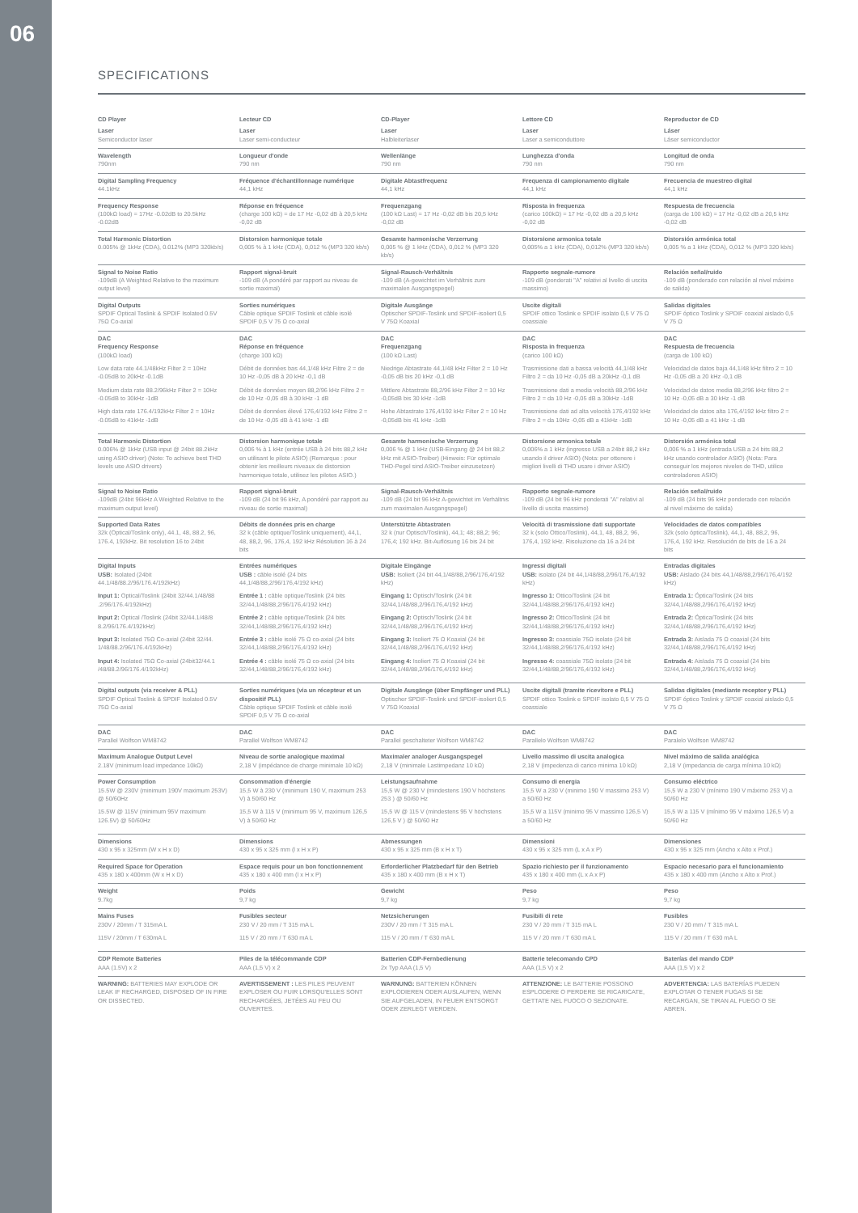06
SPECIFICATIONS
| CD Player | Lecteur CD | CD-Player | Lettore CD | Reproductor de CD |
| Laser Semiconductor laser | Laser Laser semi-conducteur | Laser Halbleiterlaser | Laser Laser a semiconduttore | Láser Láser semiconductor |
| Wavelength 790nm | Longueur d'onde 790 nm | Wellenlänge 790 nm | Lunghezza d'onda 790 nm | Longitud de onda 790 nm |
| Digital Sampling Frequency 44.1kHz | Fréquence d'échantillonnage numérique 44,1 kHz | Digitale Abtastfrequenz 44,1 kHz | Frequenza di campionamento digitale 44,1 kHz | Frecuencia de muestreo digital 44,1 kHz |
| Frequency Response (100kΩ load) = 17Hz -0.02dB to 20.5kHz -0.02dB | Réponse en fréquence (charge 100 kΩ) = de 17 Hz -0,02 dB à 20,5 kHz -0,02 dB | Frequenzgang (100 kΩ Last) = 17 Hz -0,02 dB bis 20,5 kHz -0,02 dB | Risposta in frequenza (carico 100kΩ) = 17 Hz -0,02 dB a 20,5 kHz -0,02 dB | Respuesta de frecuencia (carga de 100 kΩ) = 17 Hz -0,02 dB a 20,5 kHz -0,02 dB |
| Total Harmonic Distortion 0.005% @ 1kHz (CDA), 0.012% (MP3 320kb/s) | Distorsion harmonique totale 0,005 % à 1 kHz (CDA), 0,012 % (MP3 320 kb/s) | Gesamte harmonische Verzerrung 0,005 % @ 1 kHz (CDA), 0,012 % (MP3 320 kb/s) | Distorsione armonica totale 0,005% a 1 kHz (CDA), 0,012% (MP3 320 kb/s) | Distorsión armónica total 0,005 % a 1 kHz (CDA), 0,012 % (MP3 320 kb/s) |
| Signal to Noise Ratio -109dB (A Weighted Relative to the maximum output level) | Rapport signal-bruit -109 dB (A pondéré par rapport au niveau de sortie maximal) | Signal-Rausch-Verhältnis -109 dB (A-gewichtet im Verhältnis zum maximalen Ausgangspegel) | Rapporto segnale-rumore -109 dB (ponderati "A" relativi al livello di uscita massimo) | Relación señal/ruido -109 dB (ponderado con relación al nivel máximo de salida) |
| Digital Outputs SPDIF Optical Toslink & SPDIF Isolated 0.5V 75Ω Co-axial | Sorties numériques Câble optique SPDIF Toslink et câble isolé SPDIF 0,5 V 75 Ω co-axial | Digitale Ausgänge Optischer SPDIF-Toslink und SPDIF-isoliert 0,5 V 75Ω Koaxial | Uscite digitali SPDIF ottico Toslink e SPDIF isolato 0,5 V 75 Ω coassiale | Salidas digitales SPDIF óptico Toslink y SPDIF coaxial aislado 0,5 V 75 Ω |
| DAC Frequency Response (100kΩ load) Low data rate 44.1/48kHz Filter 2 = 10Hz -0.05dB to 20kHz -0.1dB Medium data rate 88.2/96kHz Filter 2 = 10Hz -0.05dB to 30kHz -1dB High data rate 176.4/192kHz Filter 2 = 10Hz -0.05dB to 41kHz -1dB | DAC Réponse en fréquence (charge 100 kΩ) Débit de données bas 44,1/48 kHz Filtre 2 = de 10 Hz -0,05 dB à 20 kHz -0,1 dB Débit de données moyen 88,2/96 kHz Filtre 2 = de 10 Hz -0,05 dB à 30 kHz -1 dB Débit de données élevé 176,4/192 kHz Filtre 2 = de 10 Hz -0,05 dB à 41 kHz -1 dB | DAC Frequenzgang (100 kΩ Last) Niedrige Abtastrate 44,1/48 kHz Filter 2 = 10 Hz -0,05 dB bis 20 kHz -0,1 dB Mittlere Abtastrate 88,2/96 kHz Filter 2 = 10 Hz -0,05dB bis 30 kHz -1dB Hohe Abtastrate 176,4/192 kHz Filter 2 = 10 Hz -0,05dB bis 41 kHz -1dB | DAC Risposta in frequenza (carico 100 kΩ) Trasmissione dati a bassa velocità 44,1/48 kHz Filtro 2 = da 10 Hz -0,05 dB a 20kHz -0,1 dB Trasmissione dati a media velocità 88,2/96 kHz Filtro 2 = da 10 Hz -0,05 dB a 30kHz -1dB Trasmissione dati ad alta velocità 176,4/192 kHz Filtro 2 = da 10Hz -0,05 dB a 41kHz -1dB | DAC Respuesta de frecuencia (carga de 100 kΩ) Velocidad de datos baja 44,1/48 kHz filtro 2 = 10 Hz -0,05 dB a 20 kHz -0,1 dB Velocidad de datos media 88,2/96 kHz filtro 2 = 10 Hz -0,05 dB a 30 kHz -1 dB Velocidad de datos alta 176,4/192 kHz filtro 2 = 10 Hz -0,05 dB a 41 kHz -1 dB |
| Total Harmonic Distortion 0.006% @ 1kHz (USB input @ 24bit 88.2kHz using ASIO driver) (Note: To achieve best THD levels use ASIO drivers) | Distorsion harmonique totale 0,006 % à 1 kHz (entrée USB à 24 bits 88,2 kHz en utilisant le pilote ASIO) (Remarque : pour obtenir les meilleurs niveaux de distorsion harmonique totale, utilisez les pilotes ASIO.) | Gesamte harmonische Verzerrung 0,006 % @ 1 kHz (USB-Eingang @ 24 bit 88,2 kHz mit ASIO-Treiber) (Hinweis: Für optimale THD-Pegel sind ASIO-Treiber einzusetzen) | Distorsione armonica totale 0,006% a 1 kHz (ingresso USB a 24bit 88,2 kHz usando il driver ASIO) (Nota: per ottenere i migliori livelli di THD usare i driver ASIO) | Distorsión armónica total 0,006 % a 1 kHz (entrada USB a 24 bits 88,2 kHz usando controlador ASIO) (Nota: Para conseguir los mejores niveles de THD, utilice controladores ASIO) |
| Signal to Noise Ratio -109dB (24bit 96kHz A Weighted Relative to the maximum output level) | Rapport signal-bruit -109 dB (24 bit 96 kHz, A pondéré par rapport au niveau de sortie maximal) | Signal-Rausch-Verhältnis -109 dB (24 bit 96 kHz A-gewichtet im Verhältnis zum maximalen Ausgangspegel) | Rapporto segnale-rumore -109 dB (24 bit 96 kHz ponderati "A" relativi al livello di uscita massimo) | Relación señal/ruido -109 dB (24 bits 96 kHz ponderado con relación al nivel máximo de salida) |
| Supported Data Rates 32k (Optical/Toslink only), 44.1, 48, 88.2, 96, 176.4, 192kHz. Bit resolution 16 to 24bit | Débits de données pris en charge 32 k (câble optique/Toslink uniquement), 44,1, 48, 88,2, 96, 176,4, 192 kHz Résolution 16 à 24 bits | Unterstützte Abtastraten 32 k (nur Optisch/Toslink), 44,1; 48; 88,2; 96; 176,4; 192 kHz. Bit-Auflösung 16 bis 24 bit | Velocità di trasmissione dati supportate 32 k (solo Ottico/Toslink), 44,1, 48, 88,2, 96, 176,4, 192 kHz. Risoluzione da 16 a 24 bit | Velocidades de datos compatibles 32k (solo óptica/Toslink), 44,1, 48, 88,2, 96, 176,4, 192 kHz. Resolución de bits de 16 a 24 bits |
| Digital Inputs USB: Isolated (24bit 44.1/48/88.2/96/176.4/192kHz) Input 1: Optical/Toslink (24bit 32/44.1/48/88 .2/96/176.4/192kHz) Input 2: Optical /Toslink (24bit 32/44.1/48/8 8.2/96/176.4/192kHz) Input 3: Isolated 75Ω Co-axial (24bit 32/44. 1/48/88.2/96/176.4/192kHz) Input 4: Isolated 75Ω Co-axial (24bit32/44.1 /48/88.2/96/176.4/192kHz) | Entrées numériques USB : câble isolé (24 bits 44,1/48/88,2/96/176,4/192 kHz) Entrée 1 : câble optique/Toslink (24 bits 32/44,1/48/88,2/96/176,4/192 kHz) Entrée 2 : câble optique/Toslink (24 bits 32/44,1/48/88,2/96/176,4/192 kHz) Entrée 3 : câble isolé 75 Ω co-axial (24 bits 32/44,1/48/88,2/96/176,4/192 kHz) Entrée 4 : câble isolé 75 Ω co-axial (24 bits 32/44,1/48/88,2/96/176,4/192 kHz) | Digitale Eingänge USB: Isoliert (24 bit 44,1/48/88,2/96/176,4/192 kHz) Eingang 1: Optisch/Toslink (24 bit 32/44,1/48/88,2/96/176,4/192 kHz) Eingang 2: Optisch/Toslink (24 bit 32/44,1/48/88,2/96/176,4/192 kHz) Eingang 3: Isoliert 75 Ω Koaxial (24 bit 32/44,1/48/88,2/96/176,4/192 kHz) Eingang 4: Isoliert 75 Ω Koaxial (24 bit 32/44,1/48/88,2/96/176,4/192 kHz) | Ingressi digitali USB: isolato (24 bit 44,1/48/88,2/96/176,4/192 kHz) Ingresso 1: Ottico/Toslink (24 bit 32/44,1/48/88,2/96/176,4/192 kHz) Ingresso 2: Ottico/Toslink (24 bit 32/44,1/48/88,2/96/176,4/192 kHz) Ingresso 3: coassiale 75Ω isolato (24 bit 32/44,1/48/88,2/96/176,4/192 kHz) Ingresso 4: coassiale 75Ω isolato (24 bit 32/44,1/48/88,2/96/176,4/192 kHz) | Entradas digitales USB: Aislado (24 bits 44,1/48/88,2/96/176,4/192 kHz) Entrada 1: Óptica/Toslink (24 bits 32/44,1/48/88,2/96/176,4/192 kHz) Entrada 2: Óptica/Toslink (24 bits 32/44,1/48/88,2/96/176,4/192 kHz) Entrada 3: Aislada 75 Ω coaxial (24 bits 32/44,1/48/88,2/96/176,4/192 kHz) Entrada 4: Aislada 75 Ω coaxial (24 bits 32/44,1/48/88,2/96/176,4/192 kHz) |
| Digital outputs (via receiver & PLL) SPDIF Optical Toslink & SPDIF Isolated 0.5V 75Ω Co-axial | Sorties numériques (via un récepteur et un dispositif PLL) Câble optique SPDIF Toslink et câble isolé SPDIF 0,5 V 75 Ω co-axial | Digitale Ausgänge (über Empfänger und PLL) Optischer SPDIF-Toslink und SPDIF-isoliert 0,5 V 75Ω Koaxial | Uscite digitali (tramite ricevitore e PLL) SPDIF ottico Toslink e SPDIF isolato 0,5 V 75 Ω coassiale | Salidas digitales (mediante receptor y PLL) SPDIF óptico Toslink y SPDIF coaxial aislado 0,5 V 75 Ω |
| DAC Parallel Wolfson WM8742 | DAC Parallel Wolfson WM8742 | DAC Parallel geschalteter Wolfson WM8742 | DAC Parallelo Wolfson WM8742 | DAC Paralelo Wolfson WM8742 |
| Maximum Analogue Output Level 2.18V (minimum load impedance 10kΩ) | Niveau de sortie analogique maximal 2,18 V (impédance de charge minimale 10 kΩ) | Maximaler analoger Ausgangspegel 2,18 V (minimale Lastimpedanz 10 kΩ) | Livello massimo di uscita analogica 2,18 V (impedenza di carico minima 10 kΩ) | Nivel máximo de salida analógica 2,18 V (impedancia de carga mínima 10 kΩ) |
| Power Consumption 15.5W @ 230V (minimum 190V maximum 253V) @ 50/60Hz 15.5W @ 115V (minimum 95V maximum 126.5V) @ 50/60Hz | Consommation d'énergie 15,5 W à 230 V (minimum 190 V, maximum 253 V) à 50/60 Hz 15,5 W à 115 V (minimum 95 V, maximum 126,5 V) à 50/60 Hz | Leistungsaufnahme 15,5 W @ 230 V (mindestens 190 V höchstens 253 ) @ 50/60 Hz 15,5 W @ 115 V (mindestens 95 V höchstens 126,5 V ) @ 50/60 Hz | Consumo di energia 15,5 W a 230 V (minimo 190 V massimo 253 V) a 50/60 Hz 15,5 W a 115V (minimo 95 V massimo 126,5 V) a 50/60 Hz | Consumo eléctrico 15,5 W a 230 V (mínimo 190 V máximo 253 V) a 50/60 Hz 15,5 W a 115 V (mínimo 95 V máximo 126,5 V) a 50/60 Hz |
| Dimensions 430 x 95 x 325mm (W x H x D) | Dimensions 430 x 95 x 325 mm (l x H x P) | Abmessungen 430 x 95 x 325 mm (B x H x T) | Dimensioni 430 x 95 x 325 mm (L x A x P) | Dimensiones 430 x 95 x 325 mm (Ancho x Alto x Prof.) |
| Required Space for Operation 435 x 180 x 400mm (W x H x D) | Espace requis pour un bon fonctionnement 435 x 180 x 400 mm (l x H x P) | Erforderlicher Platzbedarf für den Betrieb 435 x 180 x 400 mm (B x H x T) | Spazio richiesto per il funzionamento 435 x 180 x 400 mm (L x A x P) | Espacio necesario para el funcionamiento 435 x 180 x 400 mm (Ancho x Alto x Prof.) |
| Weight 9.7kg | Poids 9,7 kg | Gewicht 9,7 kg | Peso 9,7 kg | Peso 9,7 kg |
| Mains Fuses 230V / 20mm / T 315mA L 115V / 20mm / T 630mA L | Fusibles secteur 230 V / 20 mm / T 315 mA L 115 V / 20 mm / T 630 mA L | Netzsicherungen 230V / 20 mm / T 315 mA L 115 V / 20 mm / T 630 mA L | Fusibili di rete 230 V / 20 mm / T 315 mA L 115 V / 20 mm / T 630 mA L | Fusibles 230 V / 20 mm / T 315 mA L 115 V / 20 mm / T 630 mA L |
| CDP Remote Batteries AAA (1.5V) x 2 | Piles de la télécommande CDP AAA (1,5 V) x 2 | Batterien CDP-Fernbedienung 2x Typ AAA (1,5 V) | Batterie telecomando CPD AAA (1,5 V) x 2 | Baterías del mando CDP AAA (1,5 V) x 2 |
| WARNING: BATTERIES MAY EXPLODE OR LEAK IF RECHARGED, DISPOSED OF IN FIRE OR DISSECTED. | AVERTISSEMENT : LES PILES PEUVENT EXPLOSER OU FUIR LORSQU'ELLES SONT RECHARGÉES, JETÉES AU FEU OU OUVERTES. | WARNUNG: BATTERIEN KÖNNEN EXPLODIEREN ODER AUSLAUFEN, WENN SIE AUFGELADEN, IN FEUER ENTSORGT ODER ZERLEGT WERDEN. | ATTENZIONE: LE BATTERIE POSSONO ESPLODERE O PERDERE SE RICARICATE, GETTATE NEL FUOCO O SEZIONATE. | ADVERTENCIA: LAS BATERÍAS PUEDEN EXPLOTAR O TENER FUGAS SI SE RECARGAN, SE TIRAN AL FUEGO O SE ABREN. |